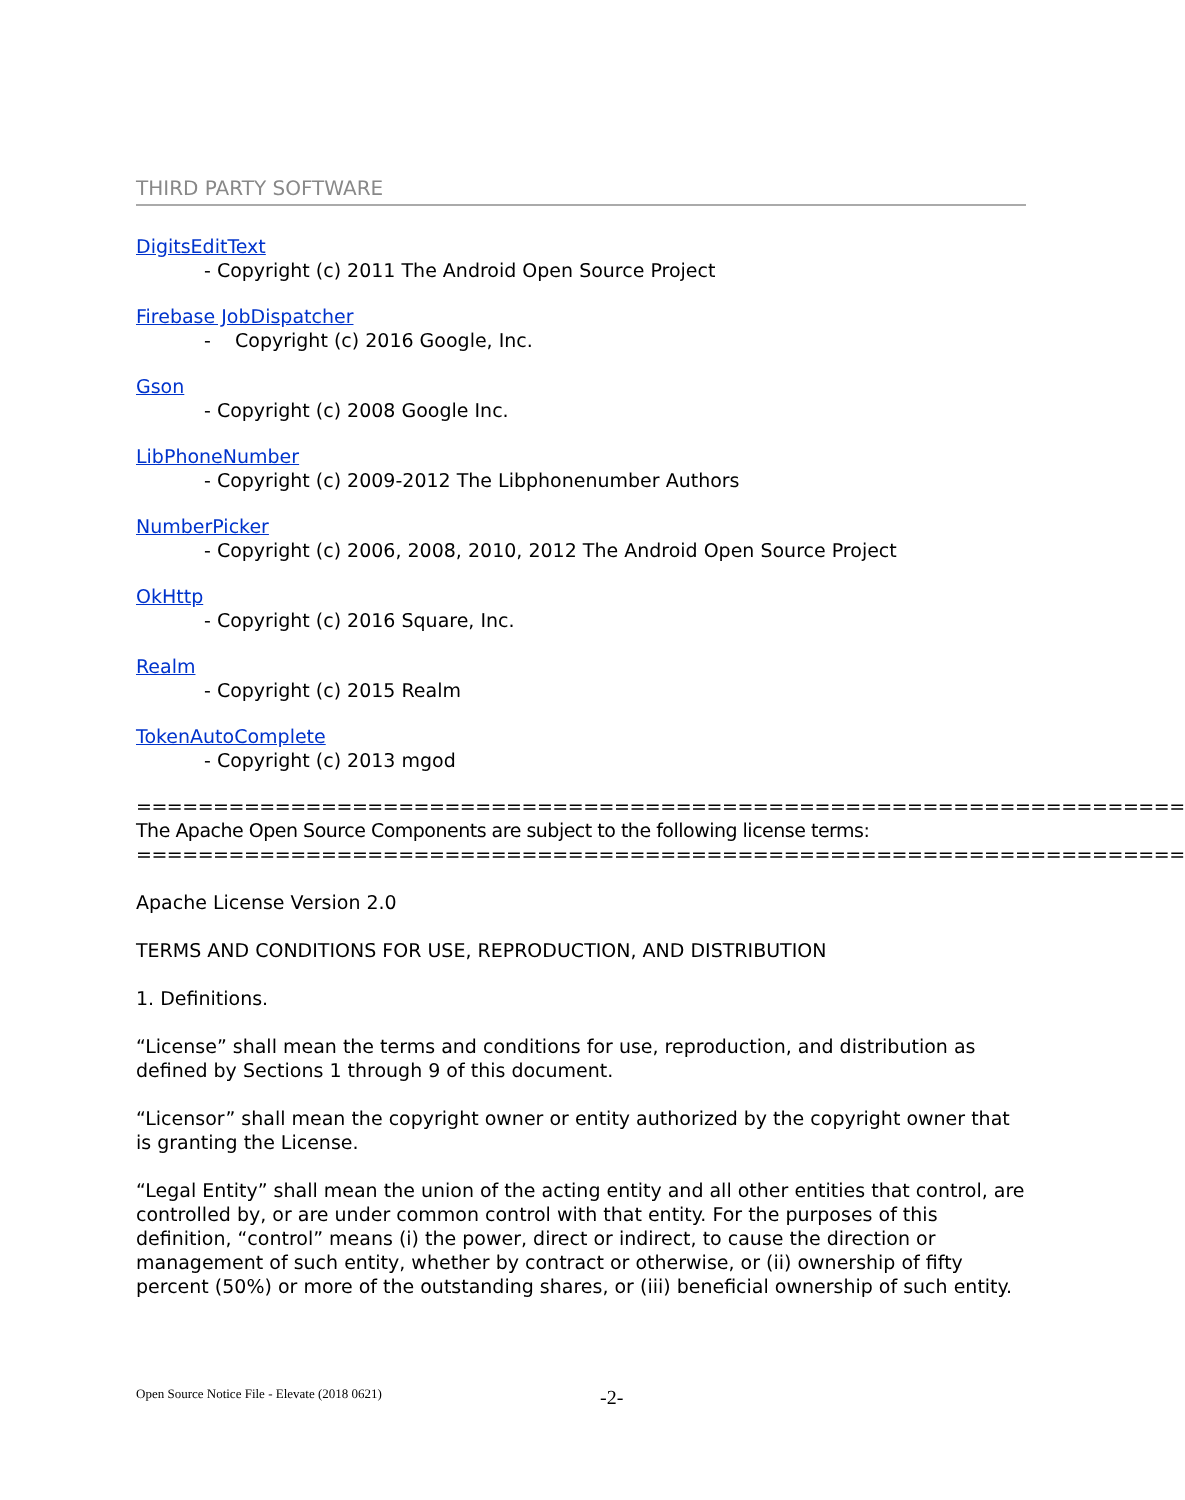THIRD PARTY SOFTWARE
DigitsEditText
- Copyright (c) 2011 The Android Open Source Project
Firebase JobDispatcher
- Copyright (c) 2016 Google, Inc.
Gson
- Copyright (c) 2008 Google Inc.
LibPhoneNumber
- Copyright (c) 2009-2012 The Libphonenumber Authors
NumberPicker
- Copyright (c) 2006, 2008, 2010, 2012 The Android Open Source Project
OkHttp
- Copyright (c) 2016 Square, Inc.
Realm
- Copyright (c) 2015 Realm
TokenAutoComplete
- Copyright (c) 2013 mgod
==================================================================== The Apache Open Source Components are subject to the following license terms: ====================================================================
Apache License Version 2.0
TERMS AND CONDITIONS FOR USE, REPRODUCTION, AND DISTRIBUTION
1. Definitions.
“License” shall mean the terms and conditions for use, reproduction, and distribution as defined by Sections 1 through 9 of this document.
“Licensor” shall mean the copyright owner or entity authorized by the copyright owner that is granting the License.
“Legal Entity” shall mean the union of the acting entity and all other entities that control, are controlled by, or are under common control with that entity. For the purposes of this definition, “control” means (i) the power, direct or indirect, to cause the direction or management of such entity, whether by contract or otherwise, or (ii) ownership of fifty percent (50%) or more of the outstanding shares, or (iii) beneficial ownership of such entity.
Open Source Notice File - Elevate (2018 0621)
-2-